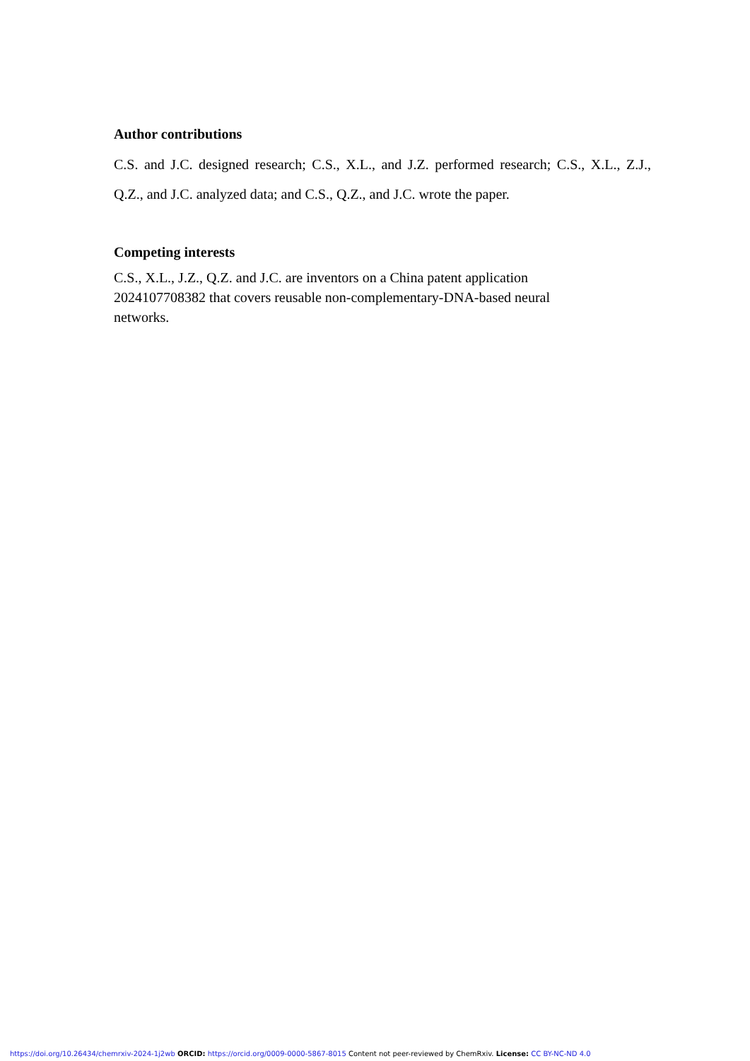Author contributions
C.S. and J.C. designed research; C.S., X.L., and J.Z. performed research; C.S., X.L., Z.J., Q.Z., and J.C. analyzed data; and C.S., Q.Z., and J.C. wrote the paper.
Competing interests
C.S., X.L., J.Z., Q.Z. and J.C. are inventors on a China patent application
2024107708382 that covers reusable non-complementary-DNA-based neural
networks.
https://doi.org/10.26434/chemrxiv-2024-1j2wb ORCID: https://orcid.org/0009-0000-5867-8015 Content not peer-reviewed by ChemRxiv. License: CC BY-NC-ND 4.0